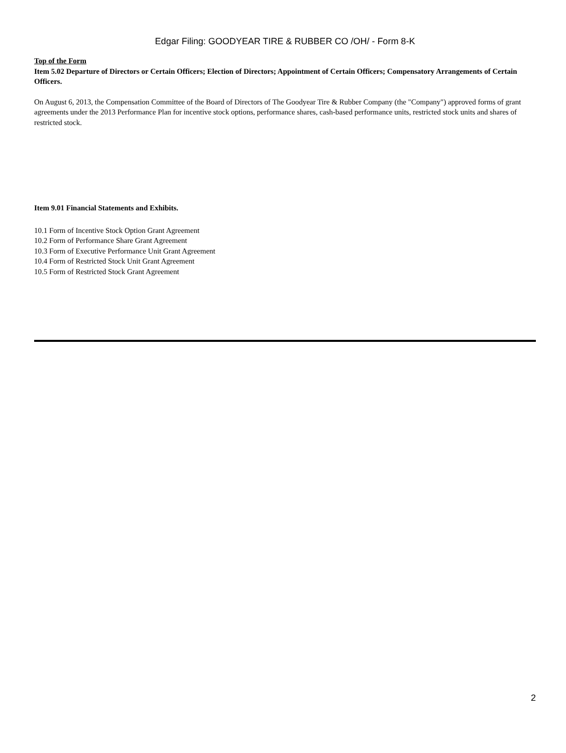Edgar Filing: GOODYEAR TIRE & RUBBER CO /OH/ - Form 8-K
Top of the Form
Item 5.02 Departure of Directors or Certain Officers; Election of Directors; Appointment of Certain Officers; Compensatory Arrangements of Certain Officers.
On August 6, 2013, the Compensation Committee of the Board of Directors of The Goodyear Tire & Rubber Company (the "Company") approved forms of grant agreements under the 2013 Performance Plan for incentive stock options, performance shares, cash-based performance units, restricted stock units and shares of restricted stock.
Item 9.01 Financial Statements and Exhibits.
10.1 Form of Incentive Stock Option Grant Agreement
10.2 Form of Performance Share Grant Agreement
10.3 Form of Executive Performance Unit Grant Agreement
10.4 Form of Restricted Stock Unit Grant Agreement
10.5 Form of Restricted Stock Grant Agreement
2